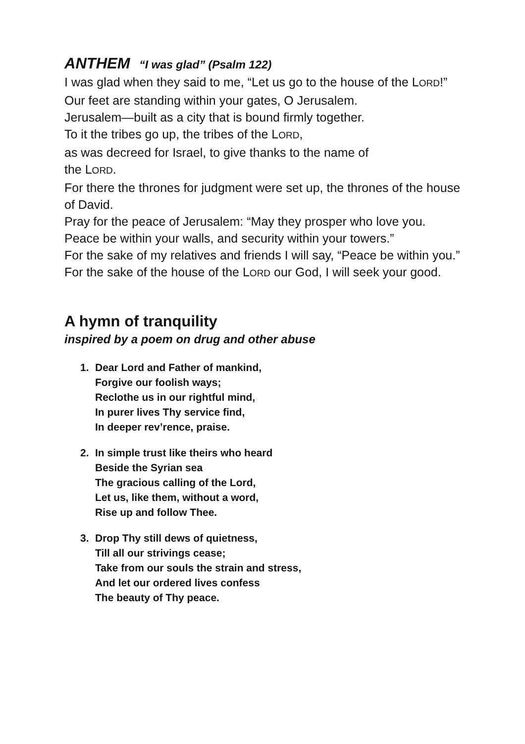ANTHEM “I was glad” (Psalm 122)
I was glad when they said to me, “Let us go to the house of the LORD!”
Our feet are standing within your gates, O Jerusalem.
Jerusalem—built as a city that is bound firmly together.
To it the tribes go up, the tribes of the LORD,
as was decreed for Israel, to give thanks to the name of
the LORD.
For there the thrones for judgment were set up, the thrones of the house of David.
Pray for the peace of Jerusalem: “May they prosper who love you.
Peace be within your walls, and security within your towers.”
For the sake of my relatives and friends I will say, “Peace be within you.”
For the sake of the house of the LORD our God, I will seek your good.
A hymn of tranquility
inspired by a poem on drug and other abuse
1. Dear Lord and Father of mankind,
Forgive our foolish ways;
Reclothe us in our rightful mind,
In purer lives Thy service find,
In deeper rev’rence, praise.
2. In simple trust like theirs who heard
Beside the Syrian sea
The gracious calling of the Lord,
Let us, like them, without a word,
Rise up and follow Thee.
3. Drop Thy still dews of quietness,
Till all our strivings cease;
Take from our souls the strain and stress,
And let our ordered lives confess
The beauty of Thy peace.